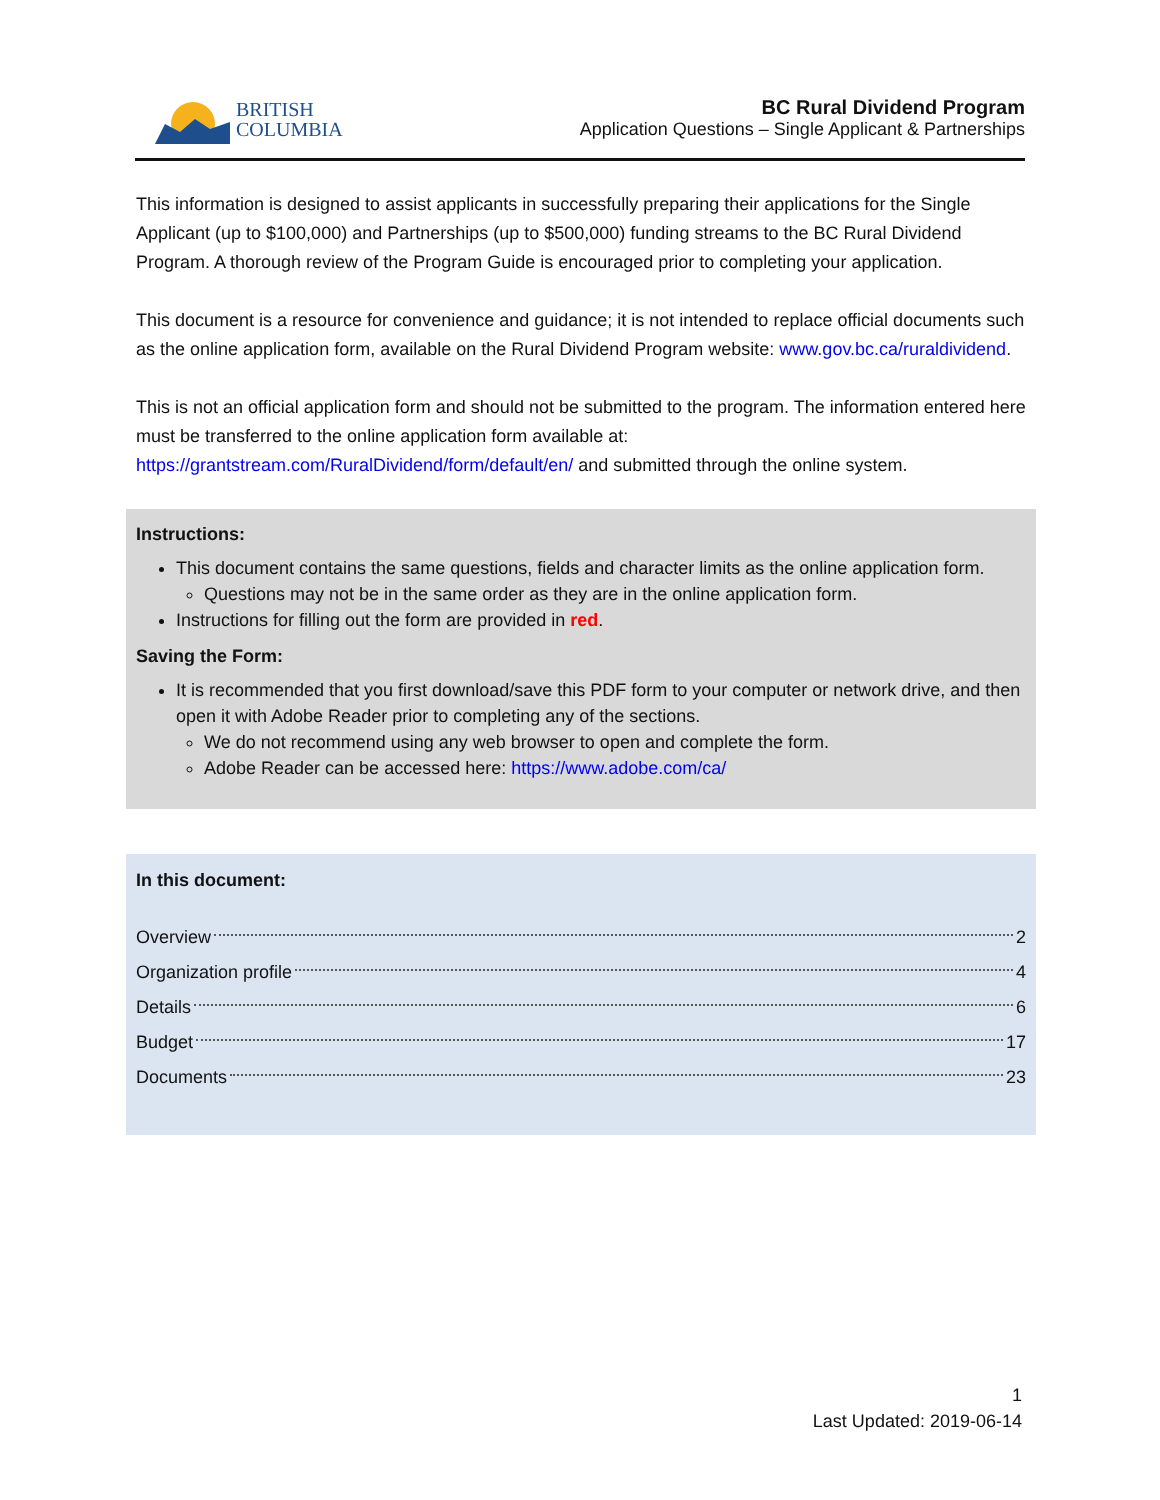BRITISH
COLUMBIA
BC Rural Dividend Program
Application Questions – Single Applicant & Partnerships
This information is designed to assist applicants in successfully preparing their applications for the Single Applicant (up to $100,000) and Partnerships (up to $500,000) funding streams to the BC Rural Dividend Program. A thorough review of the Program Guide is encouraged prior to completing your application.
This document is a resource for convenience and guidance; it is not intended to replace official documents such as the online application form, available on the Rural Dividend Program website: www.gov.bc.ca/ruraldividend.
This is not an official application form and should not be submitted to the program. The information entered here must be transferred to the online application form available at: https://grantstream.com/RuralDividend/form/default/en/ and submitted through the online system.
Instructions:
This document contains the same questions, fields and character limits as the online application form.
Questions may not be in the same order as they are in the online application form.
Instructions for filling out the form are provided in red.
Saving the Form:
It is recommended that you first download/save this PDF form to your computer or network drive, and then open it with Adobe Reader prior to completing any of the sections.
We do not recommend using any web browser to open and complete the form.
Adobe Reader can be accessed here: https://www.adobe.com/ca/
In this document:
Overview 2
Organization profile 4
Details 6
Budget 17
Documents 23
1
Last Updated: 2019-06-14